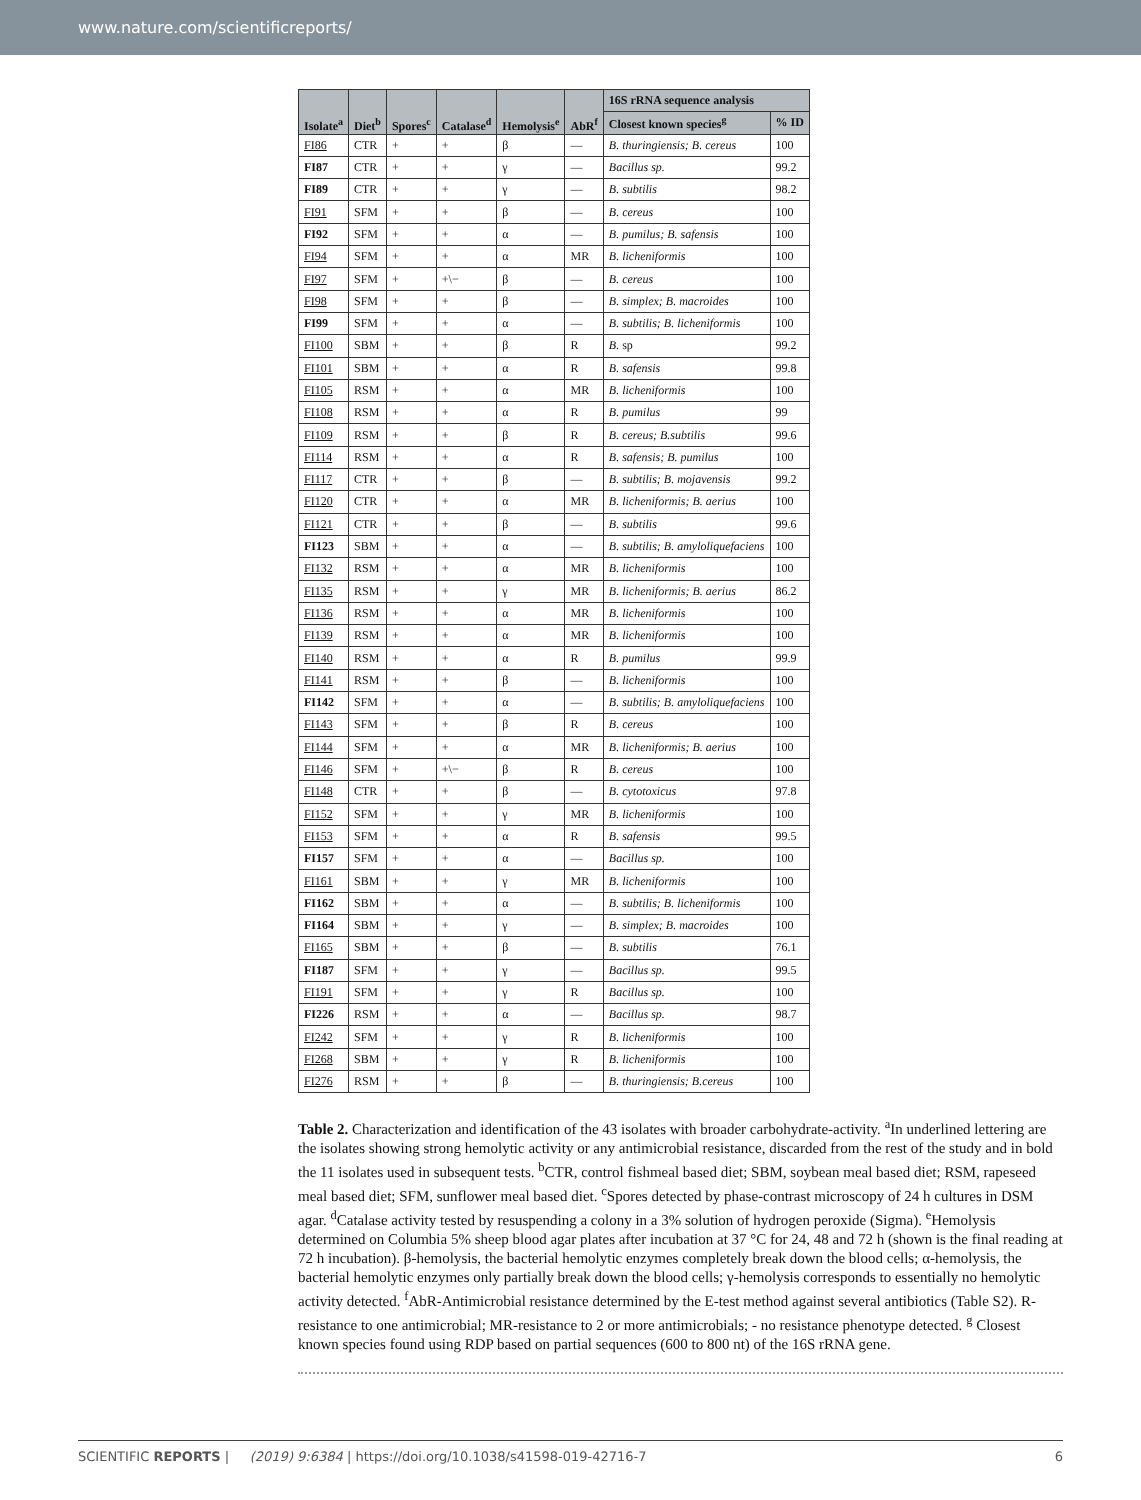www.nature.com/scientificreports/
| Isolate<sup>a</sup> | Diet<sup>b</sup> | Spores<sup>c</sup> | Catalase<sup>d</sup> | Hemolysis<sup>e</sup> | AbR<sup>f</sup> | 16S rRNA sequence analysis | |
| --- | --- | --- | --- | --- | --- | --- | --- |
| | | | | | | Closest known species<sup>g</sup> | % ID |
| FI86 | CTR | + | + | β | — | B. thuringiensis; B. cereus | 100 |
| FI87 | CTR | + | + | γ | — | Bacillus sp. | 99.2 |
| FI89 | CTR | + | + | γ | — | B. subtilis | 98.2 |
| FI91 | SFM | + | + | β | — | B. cereus | 100 |
| FI92 | SFM | + | + | α | — | B. pumilus; B. safensis | 100 |
| FI94 | SFM | + | + | α | MR | B. licheniformis | 100 |
| FI97 | SFM | + | +\− | β | — | B. cereus | 100 |
| FI98 | SFM | + | + | β | — | B. simplex; B. macroides | 100 |
| FI99 | SFM | + | + | α | — | B. subtilis; B. licheniformis | 100 |
| FI100 | SBM | + | + | β | R | B. sp | 99.2 |
| FI101 | SBM | + | + | α | R | B. safensis | 99.8 |
| FI105 | RSM | + | + | α | MR | B. licheniformis | 100 |
| FI108 | RSM | + | + | α | R | B. pumilus | 99 |
| FI109 | RSM | + | + | β | R | B. cereus; B.subtilis | 99.6 |
| FI114 | RSM | + | + | α | R | B. safensis; B. pumilus | 100 |
| FI117 | CTR | + | + | β | — | B. subtilis; B. mojavensis | 99.2 |
| FI120 | CTR | + | + | α | MR | B. licheniformis; B. aerius | 100 |
| FI121 | CTR | + | + | β | — | B. subtilis | 99.6 |
| FI123 | SBM | + | + | α | — | B. subtilis; B. amyloliquefaciens | 100 |
| FI132 | RSM | + | + | α | MR | B. licheniformis | 100 |
| FI135 | RSM | + | + | γ | MR | B. licheniformis; B. aerius | 86.2 |
| FI136 | RSM | + | + | α | MR | B. licheniformis | 100 |
| FI139 | RSM | + | + | α | MR | B. licheniformis | 100 |
| FI140 | RSM | + | + | α | R | B. pumilus | 99.9 |
| FI141 | RSM | + | + | β | — | B. licheniformis | 100 |
| FI142 | SFM | + | + | α | — | B. subtilis; B. amyloliquefaciens | 100 |
| FI143 | SFM | + | + | β | R | B. cereus | 100 |
| FI144 | SFM | + | + | α | MR | B. licheniformis; B. aerius | 100 |
| FI146 | SFM | + | +\− | β | R | B. cereus | 100 |
| FI148 | CTR | + | + | β | — | B. cytotoxicus | 97.8 |
| FI152 | SFM | + | + | γ | MR | B. licheniformis | 100 |
| FI153 | SFM | + | + | α | R | B. safensis | 99.5 |
| FI157 | SFM | + | + | α | — | Bacillus sp. | 100 |
| FI161 | SBM | + | + | γ | MR | B. licheniformis | 100 |
| FI162 | SBM | + | + | α | — | B. subtilis; B. licheniformis | 100 |
| FI164 | SBM | + | + | γ | — | B. simplex; B. macroides | 100 |
| FI165 | SBM | + | + | β | — | B. subtilis | 76.1 |
| FI187 | SFM | + | + | γ | — | Bacillus sp. | 99.5 |
| FI191 | SFM | + | + | γ | R | Bacillus sp. | 100 |
| FI226 | RSM | + | + | α | — | Bacillus sp. | 98.7 |
| FI242 | SFM | + | + | γ | R | B. licheniformis | 100 |
| FI268 | SBM | + | + | γ | R | B. licheniformis | 100 |
| FI276 | RSM | + | + | β | — | B. thuringiensis; B.cereus | 100 |
Table 2. Characterization and identification of the 43 isolates with broader carbohydrate-activity. <sup>a</sup>In underlined lettering are the isolates showing strong hemolytic activity or any antimicrobial resistance, discarded from the rest of the study and in bold the 11 isolates used in subsequent tests. <sup>b</sup>CTR, control fishmeal based diet; SBM, soybean meal based diet; RSM, rapeseed meal based diet; SFM, sunflower meal based diet. <sup>c</sup>Spores detected by phase-contrast microscopy of 24 h cultures in DSM agar. <sup>d</sup>Catalase activity tested by resuspending a colony in a 3% solution of hydrogen peroxide (Sigma). <sup>e</sup>Hemolysis determined on Columbia 5% sheep blood agar plates after incubation at 37 °C for 24, 48 and 72 h (shown is the final reading at 72 h incubation). β-hemolysis, the bacterial hemolytic enzymes completely break down the blood cells; α-hemolysis, the bacterial hemolytic enzymes only partially break down the blood cells; γ-hemolysis corresponds to essentially no hemolytic activity detected. <sup>f</sup>AbR-Antimicrobial resistance determined by the E-test method against several antibiotics (Table S2). R-resistance to one antimicrobial; MR-resistance to 2 or more antimicrobials; - no resistance phenotype detected. <sup>g</sup> Closest known species found using RDP based on partial sequences (600 to 800 nt) of the 16S rRNA gene.
SCIENTIFIC REPORTS | (2019) 9:6384 | https://doi.org/10.1038/s41598-019-42716-7 6